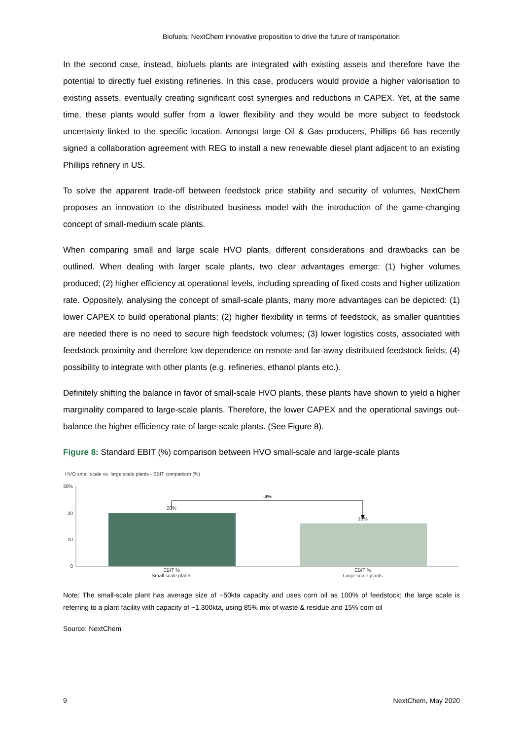Biofuels: NextChem innovative proposition to drive the future of transportation
In the second case, instead, biofuels plants are integrated with existing assets and therefore have the potential to directly fuel existing refineries. In this case, producers would provide a higher valorisation to existing assets, eventually creating significant cost synergies and reductions in CAPEX. Yet, at the same time, these plants would suffer from a lower flexibility and they would be more subject to feedstock uncertainty linked to the specific location. Amongst large Oil & Gas producers, Phillips 66 has recently signed a collaboration agreement with REG to install a new renewable diesel plant adjacent to an existing Phillips refinery in US.
To solve the apparent trade-off between feedstock price stability and security of volumes, NextChem proposes an innovation to the distributed business model with the introduction of the game-changing concept of small-medium scale plants.
When comparing small and large scale HVO plants, different considerations and drawbacks can be outlined. When dealing with larger scale plants, two clear advantages emerge: (1) higher volumes produced; (2) higher efficiency at operational levels, including spreading of fixed costs and higher utilization rate. Oppositely, analysing the concept of small-scale plants, many more advantages can be depicted: (1) lower CAPEX to build operational plants; (2) higher flexibility in terms of feedstock, as smaller quantities are needed there is no need to secure high feedstock volumes; (3) lower logistics costs, associated with feedstock proximity and therefore low dependence on remote and far-away distributed feedstock fields; (4) possibility to integrate with other plants (e.g. refineries, ethanol plants etc.).
Definitely shifting the balance in favor of small-scale HVO plants, these plants have shown to yield a higher marginality compared to large-scale plants. Therefore, the lower CAPEX and the operational savings out-balance the higher efficiency rate of large-scale plants. (See Figure 8).
Figure 8: Standard EBIT (%) comparison between HVO small-scale and large-scale plants
HVO small scale vs. large scale plants - EBIT comparison (%)
30%
20
10
0
-4%
20%
16%
EBIT %
Small scale plants
EBIT %
Large scale plants
Note: The small-scale plant has average size of ~50kta capacity and uses corn oil as 100% of feedstock; the large scale is referring to a plant facility with capacity of ~1.300kta, using 85% mix of waste & residue and 15% corn oil
Source: NextChem
9 NextChem, May 2020